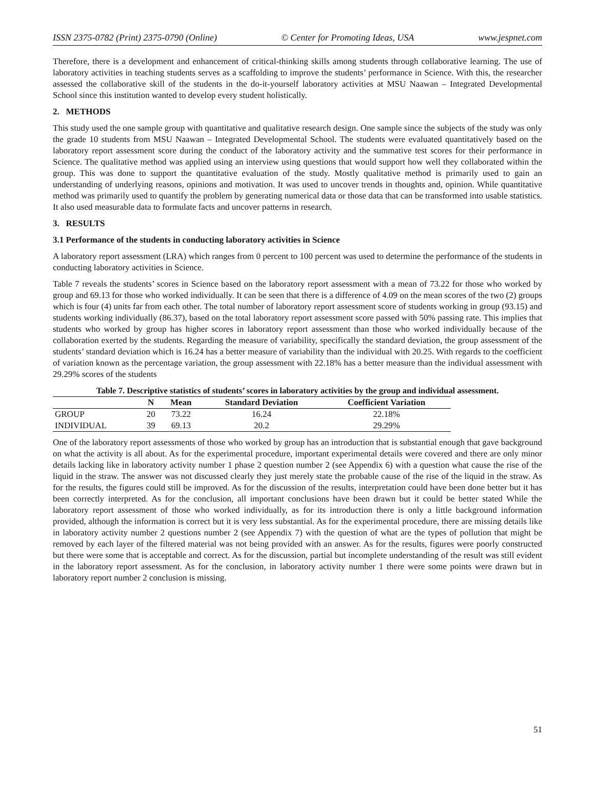ISSN 2375-0782 (Print) 2375-0790 (Online) © Center for Promoting Ideas, USA www.jespnet.com
Therefore, there is a development and enhancement of critical-thinking skills among students through collaborative learning. The use of laboratory activities in teaching students serves as a scaffolding to improve the students’ performance in Science. With this, the researcher assessed the collaborative skill of the students in the do-it-yourself laboratory activities at MSU Naawan – Integrated Developmental School since this institution wanted to develop every student holistically.
2. METHODS
This study used the one sample group with quantitative and qualitative research design. One sample since the subjects of the study was only the grade 10 students from MSU Naawan – Integrated Developmental School. The students were evaluated quantitatively based on the laboratory report assessment score during the conduct of the laboratory activity and the summative test scores for their performance in Science. The qualitative method was applied using an interview using questions that would support how well they collaborated within the group. This was done to support the quantitative evaluation of the study. Mostly qualitative method is primarily used to gain an understanding of underlying reasons, opinions and motivation. It was used to uncover trends in thoughts and, opinion. While quantitative method was primarily used to quantify the problem by generating numerical data or those data that can be transformed into usable statistics. It also used measurable data to formulate facts and uncover patterns in research.
3. RESULTS
3.1 Performance of the students in conducting laboratory activities in Science
A laboratory report assessment (LRA) which ranges from 0 percent to 100 percent was used to determine the performance of the students in conducting laboratory activities in Science.
Table 7 reveals the students’ scores in Science based on the laboratory report assessment with a mean of 73.22 for those who worked by group and 69.13 for those who worked individually. It can be seen that there is a difference of 4.09 on the mean scores of the two (2) groups which is four (4) units far from each other. The total number of laboratory report assessment score of students working in group (93.15) and students working individually (86.37), based on the total laboratory report assessment score passed with 50% passing rate. This implies that students who worked by group has higher scores in laboratory report assessment than those who worked individually because of the collaboration exerted by the students. Regarding the measure of variability, specifically the standard deviation, the group assessment of the students’ standard deviation which is 16.24 has a better measure of variability than the individual with 20.25. With regards to the coefficient of variation known as the percentage variation, the group assessment with 22.18% has a better measure than the individual assessment with 29.29% scores of the students
Table 7. Descriptive statistics of students’ scores in laboratory activities by the group and individual assessment.
| | N | Mean | Standard Deviation | Coefficient Variation |
| --- | --- | --- | --- | --- |
| GROUP | 20 | 73.22 | 16.24 | 22.18% |
| INDIVIDUAL | 39 | 69.13 | 20.2 | 29.29% |
One of the laboratory report assessments of those who worked by group has an introduction that is substantial enough that gave background on what the activity is all about. As for the experimental procedure, important experimental details were covered and there are only minor details lacking like in laboratory activity number 1 phase 2 question number 2 (see Appendix 6) with a question what cause the rise of the liquid in the straw. The answer was not discussed clearly they just merely state the probable cause of the rise of the liquid in the straw. As for the results, the figures could still be improved. As for the discussion of the results, interpretation could have been done better but it has been correctly interpreted. As for the conclusion, all important conclusions have been drawn but it could be better stated While the laboratory report assessment of those who worked individually, as for its introduction there is only a little background information provided, although the information is correct but it is very less substantial. As for the experimental procedure, there are missing details like in laboratory activity number 2 questions number 2 (see Appendix 7) with the question of what are the types of pollution that might be removed by each layer of the filtered material was not being provided with an answer. As for the results, figures were poorly constructed but there were some that is acceptable and correct. As for the discussion, partial but incomplete understanding of the result was still evident in the laboratory report assessment. As for the conclusion, in laboratory activity number 1 there were some points were drawn but in laboratory report number 2 conclusion is missing.
51